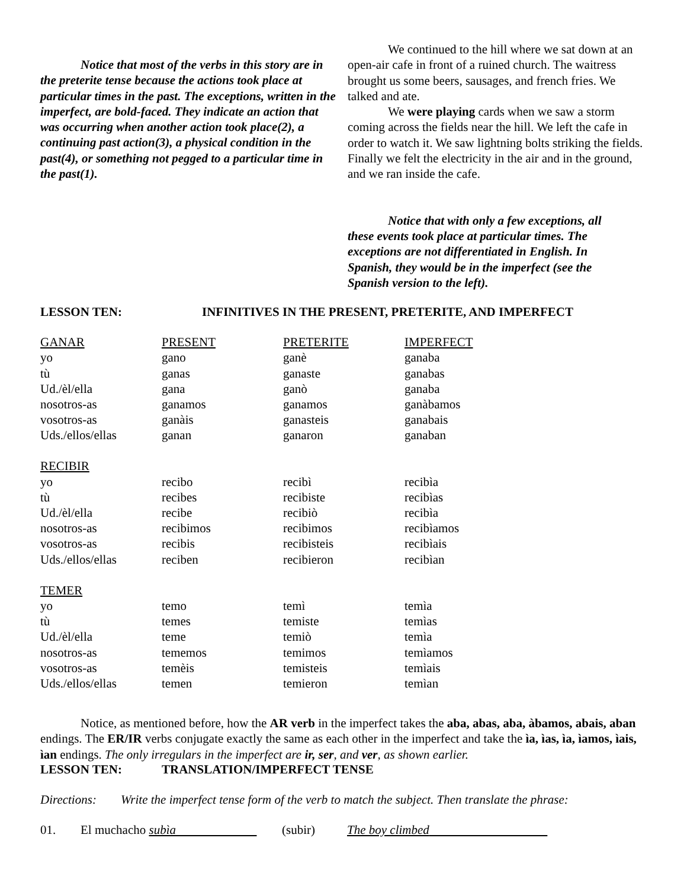Notice that most of the verbs in this story are in the preterite tense because the actions took place at particular times in the past. The exceptions, written in the imperfect, are bold-faced. They indicate an action that was occurring when another action took place(2), a continuing past action(3), a physical condition in the past(4), or something not pegged to a particular time in the past(1).
We continued to the hill where we sat down at an open-air cafe in front of a ruined church. The waitress brought us some beers, sausages, and french fries. We talked and ate.
We were playing cards when we saw a storm coming across the fields near the hill. We left the cafe in order to watch it. We saw lightning bolts striking the fields. Finally we felt the electricity in the air and in the ground, and we ran inside the cafe.
Notice that with only a few exceptions, all these events took place at particular times. The exceptions are not differentiated in English. In Spanish, they would be in the imperfect (see the Spanish version to the left).
LESSON TEN: INFINITIVES IN THE PRESENT, PRETERITE, AND IMPERFECT
| GANAR | PRESENT | PRETERITE | IMPERFECT |
| yo | gano | ganè | ganaba |
| tù | ganas | ganaste | ganabas |
| Ud./èl/ella | gana | ganò | ganaba |
| nosotros-as | ganamos | ganamos | ganàbamos |
| vosotros-as | ganàis | ganasteis | ganabais |
| Uds./ellos/ellas | ganan | ganaron | ganaban |
| RECIBIR | | | |
| yo | recibo | recibì | recibìa |
| tù | recibes | recibiste | recibìas |
| Ud./èl/ella | recibe | recibiò | recibìa |
| nosotros-as | recibimos | recibimos | recibìamos |
| vosotros-as | recibis | recibisteis | recibìais |
| Uds./ellos/ellas | reciben | recibieron | recibìan |
| TEMER | | | |
| yo | temo | temì | temìa |
| tù | temes | temiste | temìas |
| Ud./èl/ella | teme | temiò | temìa |
| nosotros-as | tememos | temimos | temìamos |
| vosotros-as | temèis | temisteis | temìais |
| Uds./ellos/ellas | temen | temieron | temìan |
Notice, as mentioned before, how the AR verb in the imperfect takes the aba, abas, aba, àbamos, abais, aban endings. The ER/IR verbs conjugate exactly the same as each other in the imperfect and take the ìa, ìas, ìa, ìamos, ìais, ìan endings. The only irregulars in the imperfect are ir, ser, and ver, as shown earlier.
LESSON TEN: TRANSLATION/IMPERFECT TENSE
Directions: Write the imperfect tense form of the verb to match the subject. Then translate the phrase:
01. El muchacho subìa (subir) The boy climbed